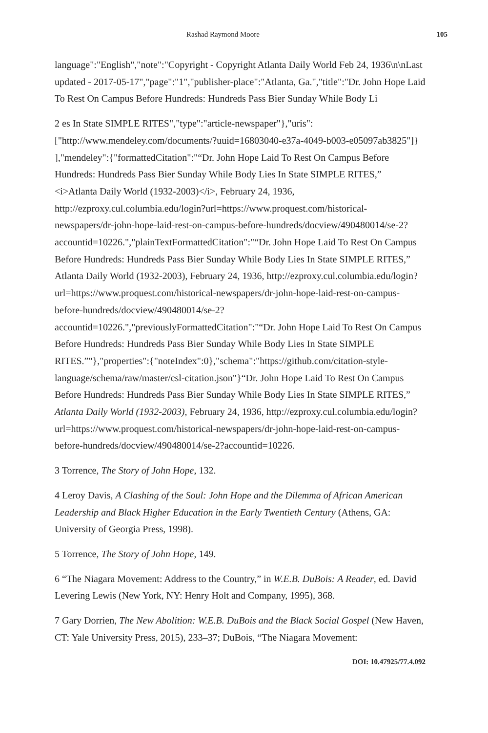Rashad Raymond Moore 105
language":"English","note":"Copyright - Copyright Atlanta Daily World Feb 24, 1936\n\nLast updated - 2017-05-17","page":"1","publisher-place":"Atlanta, Ga.","title":"Dr. John Hope Laid To Rest On Campus Before Hundreds: Hundreds Pass Bier Sunday While Body Li
2 es In State SIMPLE RITES","type":"article-newspaper"},"uris":["http://www.mendeley.com/documents/?uuid=16803040-e37a-4049-b003-e05097ab3825"]} ],"mendeley":{"formattedCitation":"“Dr. John Hope Laid To Rest On Campus Before Hundreds: Hundreds Pass Bier Sunday While Body Lies In State SIMPLE RITES,” <i>Atlanta Daily World (1932-2003)</i>, February 24, 1936, http://ezproxy.cul.columbia.edu/login?url=https://www.proquest.com/historical-newspapers/dr-john-hope-laid-rest-on-campus-before-hundreds/docview/490480014/se-2?accountid=10226.","plainTextFormattedCitation":"“Dr. John Hope Laid To Rest On Campus Before Hundreds: Hundreds Pass Bier Sunday While Body Lies In State SIMPLE RITES,” Atlanta Daily World (1932-2003), February 24, 1936, http://ezproxy.cul.columbia.edu/login?url=https://www.proquest.com/historical-newspapers/dr-john-hope-laid-rest-on-campus-before-hundreds/docview/490480014/se-2?accountid=10226.","previouslyFormattedCitation":"“Dr. John Hope Laid To Rest On Campus Before Hundreds: Hundreds Pass Bier Sunday While Body Lies In State SIMPLE RITES.”"},"properties":{"noteIndex":0},"schema":"https://github.com/citation-style-language/schema/raw/master/csl-citation.json"}“Dr. John Hope Laid To Rest On Campus Before Hundreds: Hundreds Pass Bier Sunday While Body Lies In State SIMPLE RITES,” Atlanta Daily World (1932-2003), February 24, 1936, http://ezproxy.cul.columbia.edu/login?url=https://www.proquest.com/historical-newspapers/dr-john-hope-laid-rest-on-campus-before-hundreds/docview/490480014/se-2?accountid=10226.
3 Torrence, The Story of John Hope, 132.
4 Leroy Davis, A Clashing of the Soul: John Hope and the Dilemma of African American Leadership and Black Higher Education in the Early Twentieth Century (Athens, GA: University of Georgia Press, 1998).
5 Torrence, The Story of John Hope, 149.
6 “The Niagara Movement: Address to the Country,” in W.E.B. DuBois: A Reader, ed. David Levering Lewis (New York, NY: Henry Holt and Company, 1995), 368.
7 Gary Dorrien, The New Abolition: W.E.B. DuBois and the Black Social Gospel (New Haven, CT: Yale University Press, 2015), 233–37; DuBois, “The Niagara Movement:
DOI: 10.47925/77.4.092